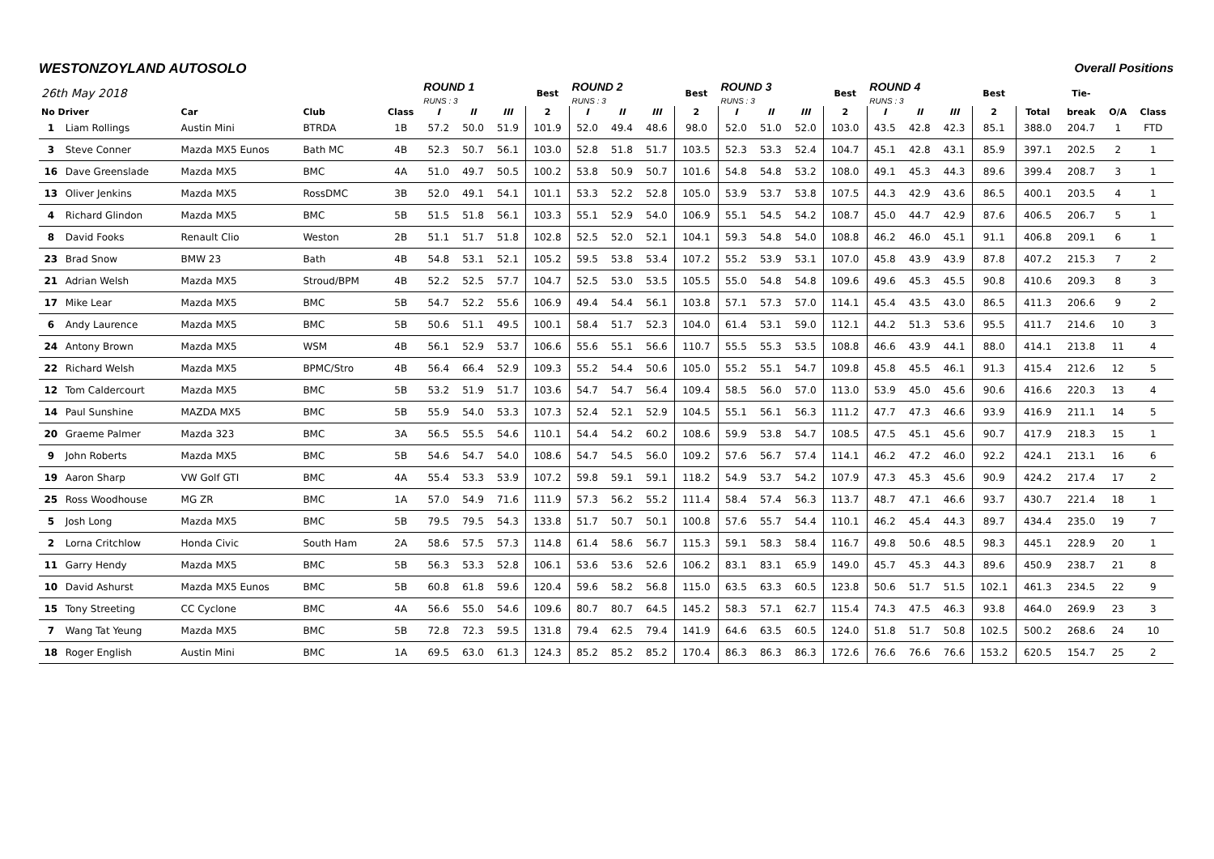WESTONZOYLAND AUTOSOLO Overall Positions
| 26th May 2018 | | | | | ROUND 1 RUNS : 3 | | | Best | ROUND 2 RUNS : 3 | | | Best | ROUND 3 RUNS : 3 | | | Best | ROUND 4 RUNS : 3 | | | Best | | Tie- | | |
| --- | --- | --- | --- | --- | --- | --- | --- | --- | --- | --- | --- | --- | --- | --- | --- | --- | --- | --- | --- | --- | --- | --- | --- | --- |
| No Driver | | Car | Club | Class | I | II | III | 2 | I | II | III | 2 | I | II | III | 2 | I | II | III | 2 | Total | break | O/A | Class |
| 1 | Liam Rollings | Austin Mini | BTRDA | 1B | 57.2 | 50.0 | 51.9 | 101.9 | 52.0 | 49.4 | 48.6 | 98.0 | 52.0 | 51.0 | 52.0 | 103.0 | 43.5 | 42.8 | 42.3 | 85.1 | 388.0 | 204.7 | 1 | FTD |
| 3 | Steve Conner | Mazda MX5 Eunos | Bath MC | 4B | 52.3 | 50.7 | 56.1 | 103.0 | 52.8 | 51.8 | 51.7 | 103.5 | 52.3 | 53.3 | 52.4 | 104.7 | 45.1 | 42.8 | 43.1 | 85.9 | 397.1 | 202.5 | 2 | 1 |
| 16 | Dave Greenslade | Mazda MX5 | BMC | 4A | 51.0 | 49.7 | 50.5 | 100.2 | 53.8 | 50.9 | 50.7 | 101.6 | 54.8 | 54.8 | 53.2 | 108.0 | 49.1 | 45.3 | 44.3 | 89.6 | 399.4 | 208.7 | 3 | 1 |
| 13 | Oliver Jenkins | Mazda MX5 | RossDMC | 3B | 52.0 | 49.1 | 54.1 | 101.1 | 53.3 | 52.2 | 52.8 | 105.0 | 53.9 | 53.7 | 53.8 | 107.5 | 44.3 | 42.9 | 43.6 | 86.5 | 400.1 | 203.5 | 4 | 1 |
| 4 | Richard Glindon | Mazda MX5 | BMC | 5B | 51.5 | 51.8 | 56.1 | 103.3 | 55.1 | 52.9 | 54.0 | 106.9 | 55.1 | 54.5 | 54.2 | 108.7 | 45.0 | 44.7 | 42.9 | 87.6 | 406.5 | 206.7 | 5 | 1 |
| 8 | David Fooks | Renault Clio | Weston | 2B | 51.1 | 51.7 | 51.8 | 102.8 | 52.5 | 52.0 | 52.1 | 104.1 | 59.3 | 54.8 | 54.0 | 108.8 | 46.2 | 46.0 | 45.1 | 91.1 | 406.8 | 209.1 | 6 | 1 |
| 23 | Brad Snow | BMW 23 | Bath | 4B | 54.8 | 53.1 | 52.1 | 105.2 | 59.5 | 53.8 | 53.4 | 107.2 | 55.2 | 53.9 | 53.1 | 107.0 | 45.8 | 43.9 | 43.9 | 87.8 | 407.2 | 215.3 | 7 | 2 |
| 21 | Adrian Welsh | Mazda MX5 | Stroud/BPM | 4B | 52.2 | 52.5 | 57.7 | 104.7 | 52.5 | 53.0 | 53.5 | 105.5 | 55.0 | 54.8 | 54.8 | 109.6 | 49.6 | 45.3 | 45.5 | 90.8 | 410.6 | 209.3 | 8 | 3 |
| 17 | Mike Lear | Mazda MX5 | BMC | 5B | 54.7 | 52.2 | 55.6 | 106.9 | 49.4 | 54.4 | 56.1 | 103.8 | 57.1 | 57.3 | 57.0 | 114.1 | 45.4 | 43.5 | 43.0 | 86.5 | 411.3 | 206.6 | 9 | 2 |
| 6 | Andy Laurence | Mazda MX5 | BMC | 5B | 50.6 | 51.1 | 49.5 | 100.1 | 58.4 | 51.7 | 52.3 | 104.0 | 61.4 | 53.1 | 59.0 | 112.1 | 44.2 | 51.3 | 53.6 | 95.5 | 411.7 | 214.6 | 10 | 3 |
| 24 | Antony Brown | Mazda MX5 | WSM | 4B | 56.1 | 52.9 | 53.7 | 106.6 | 55.6 | 55.1 | 56.6 | 110.7 | 55.5 | 55.3 | 53.5 | 108.8 | 46.6 | 43.9 | 44.1 | 88.0 | 414.1 | 213.8 | 11 | 4 |
| 22 | Richard Welsh | Mazda MX5 | BPMC/Stro | 4B | 56.4 | 66.4 | 52.9 | 109.3 | 55.2 | 54.4 | 50.6 | 105.0 | 55.2 | 55.1 | 54.7 | 109.8 | 45.8 | 45.5 | 46.1 | 91.3 | 415.4 | 212.6 | 12 | 5 |
| 12 | Tom Caldercourt | Mazda MX5 | BMC | 5B | 53.2 | 51.9 | 51.7 | 103.6 | 54.7 | 54.7 | 56.4 | 109.4 | 58.5 | 56.0 | 57.0 | 113.0 | 53.9 | 45.0 | 45.6 | 90.6 | 416.6 | 220.3 | 13 | 4 |
| 14 | Paul Sunshine | MAZDA MX5 | BMC | 5B | 55.9 | 54.0 | 53.3 | 107.3 | 52.4 | 52.1 | 52.9 | 104.5 | 55.1 | 56.1 | 56.3 | 111.2 | 47.7 | 47.3 | 46.6 | 93.9 | 416.9 | 211.1 | 14 | 5 |
| 20 | Graeme Palmer | Mazda 323 | BMC | 3A | 56.5 | 55.5 | 54.6 | 110.1 | 54.4 | 54.2 | 60.2 | 108.6 | 59.9 | 53.8 | 54.7 | 108.5 | 47.5 | 45.1 | 45.6 | 90.7 | 417.9 | 218.3 | 15 | 1 |
| 9 | John Roberts | Mazda MX5 | BMC | 5B | 54.6 | 54.7 | 54.0 | 108.6 | 54.7 | 54.5 | 56.0 | 109.2 | 57.6 | 56.7 | 57.4 | 114.1 | 46.2 | 47.2 | 46.0 | 92.2 | 424.1 | 213.1 | 16 | 6 |
| 19 | Aaron Sharp | VW Golf GTI | BMC | 4A | 55.4 | 53.3 | 53.9 | 107.2 | 59.8 | 59.1 | 59.1 | 118.2 | 54.9 | 53.7 | 54.2 | 107.9 | 47.3 | 45.3 | 45.6 | 90.9 | 424.2 | 217.4 | 17 | 2 |
| 25 | Ross Woodhouse | MG ZR | BMC | 1A | 57.0 | 54.9 | 71.6 | 111.9 | 57.3 | 56.2 | 55.2 | 111.4 | 58.4 | 57.4 | 56.3 | 113.7 | 48.7 | 47.1 | 46.6 | 93.7 | 430.7 | 221.4 | 18 | 1 |
| 5 | Josh Long | Mazda MX5 | BMC | 5B | 79.5 | 79.5 | 54.3 | 133.8 | 51.7 | 50.7 | 50.1 | 100.8 | 57.6 | 55.7 | 54.4 | 110.1 | 46.2 | 45.4 | 44.3 | 89.7 | 434.4 | 235.0 | 19 | 7 |
| 2 | Lorna Critchlow | Honda Civic | South Ham | 2A | 58.6 | 57.5 | 57.3 | 114.8 | 61.4 | 58.6 | 56.7 | 115.3 | 59.1 | 58.3 | 58.4 | 116.7 | 49.8 | 50.6 | 48.5 | 98.3 | 445.1 | 228.9 | 20 | 1 |
| 11 | Garry Hendy | Mazda MX5 | BMC | 5B | 56.3 | 53.3 | 52.8 | 106.1 | 53.6 | 53.6 | 52.6 | 106.2 | 83.1 | 83.1 | 65.9 | 149.0 | 45.7 | 45.3 | 44.3 | 89.6 | 450.9 | 238.7 | 21 | 8 |
| 10 | David Ashurst | Mazda MX5 Eunos | BMC | 5B | 60.8 | 61.8 | 59.6 | 120.4 | 59.6 | 58.2 | 56.8 | 115.0 | 63.5 | 63.3 | 60.5 | 123.8 | 50.6 | 51.7 | 51.5 | 102.1 | 461.3 | 234.5 | 22 | 9 |
| 15 | Tony Streeting | CC Cyclone | BMC | 4A | 56.6 | 55.0 | 54.6 | 109.6 | 80.7 | 80.7 | 64.5 | 145.2 | 58.3 | 57.1 | 62.7 | 115.4 | 74.3 | 47.5 | 46.3 | 93.8 | 464.0 | 269.9 | 23 | 3 |
| 7 | Wang Tat Yeung | Mazda MX5 | BMC | 5B | 72.8 | 72.3 | 59.5 | 131.8 | 79.4 | 62.5 | 79.4 | 141.9 | 64.6 | 63.5 | 60.5 | 124.0 | 51.8 | 51.7 | 50.8 | 102.5 | 500.2 | 268.6 | 24 | 10 |
| 18 | Roger English | Austin Mini | BMC | 1A | 69.5 | 63.0 | 61.3 | 124.3 | 85.2 | 85.2 | 85.2 | 170.4 | 86.3 | 86.3 | 86.3 | 172.6 | 76.6 | 76.6 | 76.6 | 153.2 | 620.5 | 154.7 | 25 | 2 |